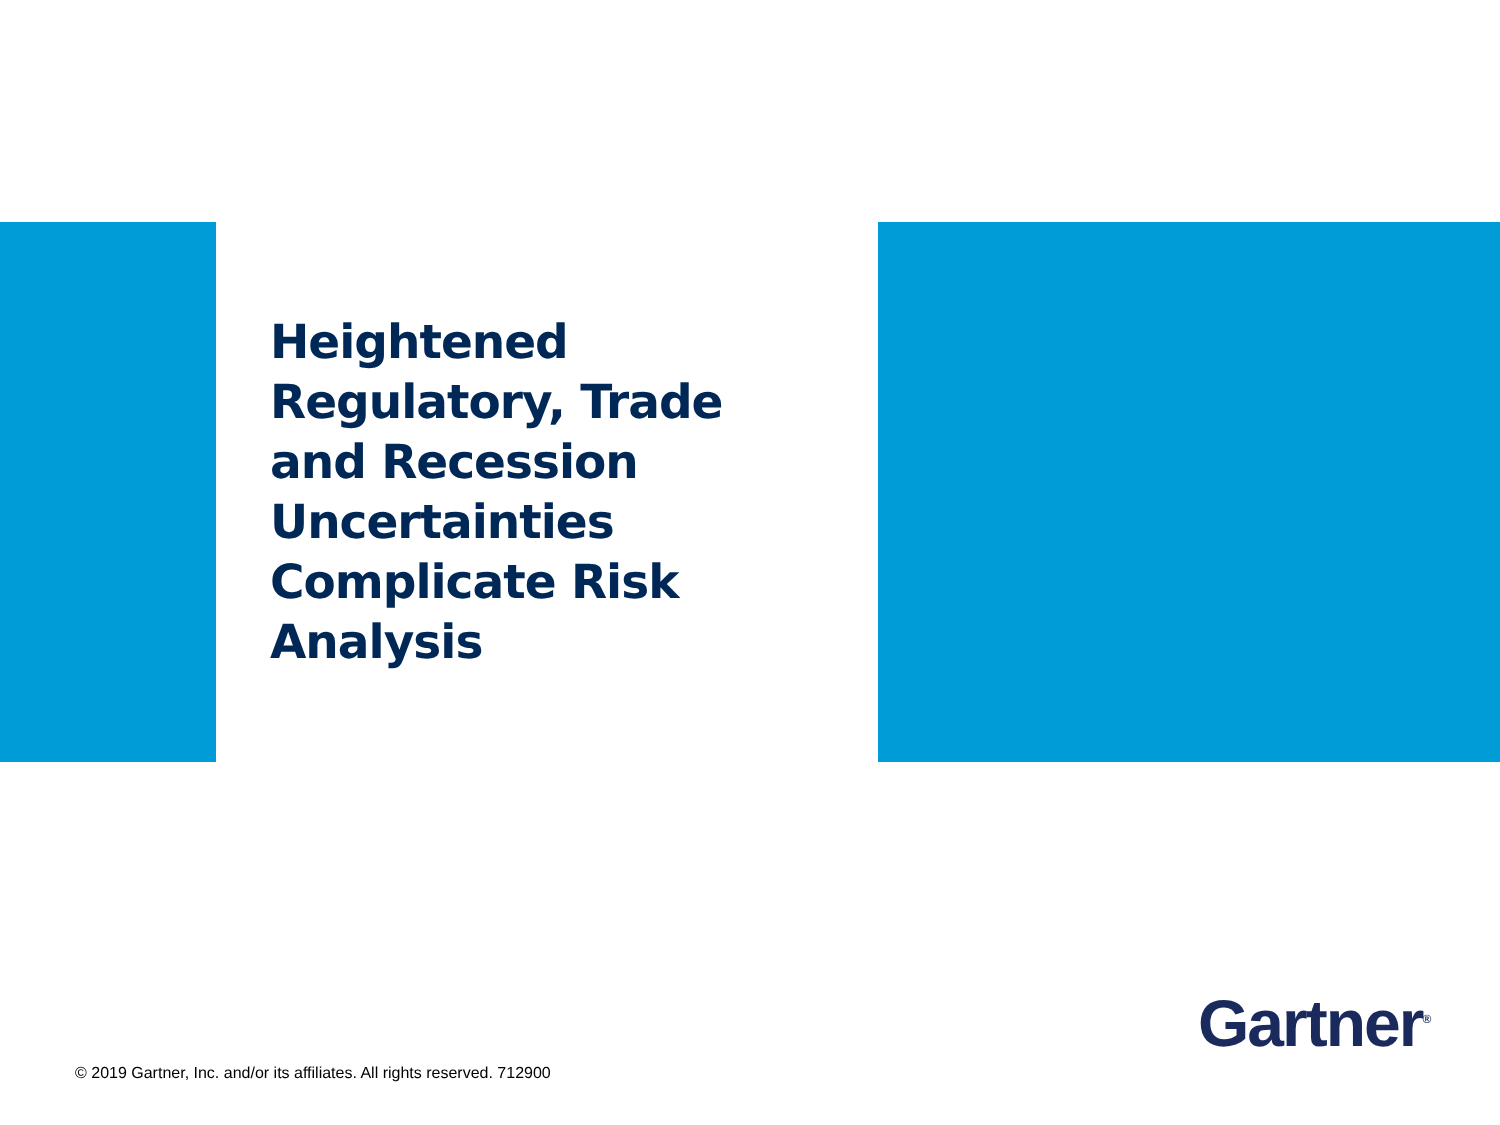Heightened Regulatory, Trade and Recession Uncertainties Complicate Risk Analysis
Gartner<sup>®</sup>
© 2019 Gartner, Inc. and/or its affiliates. All rights reserved. 712900